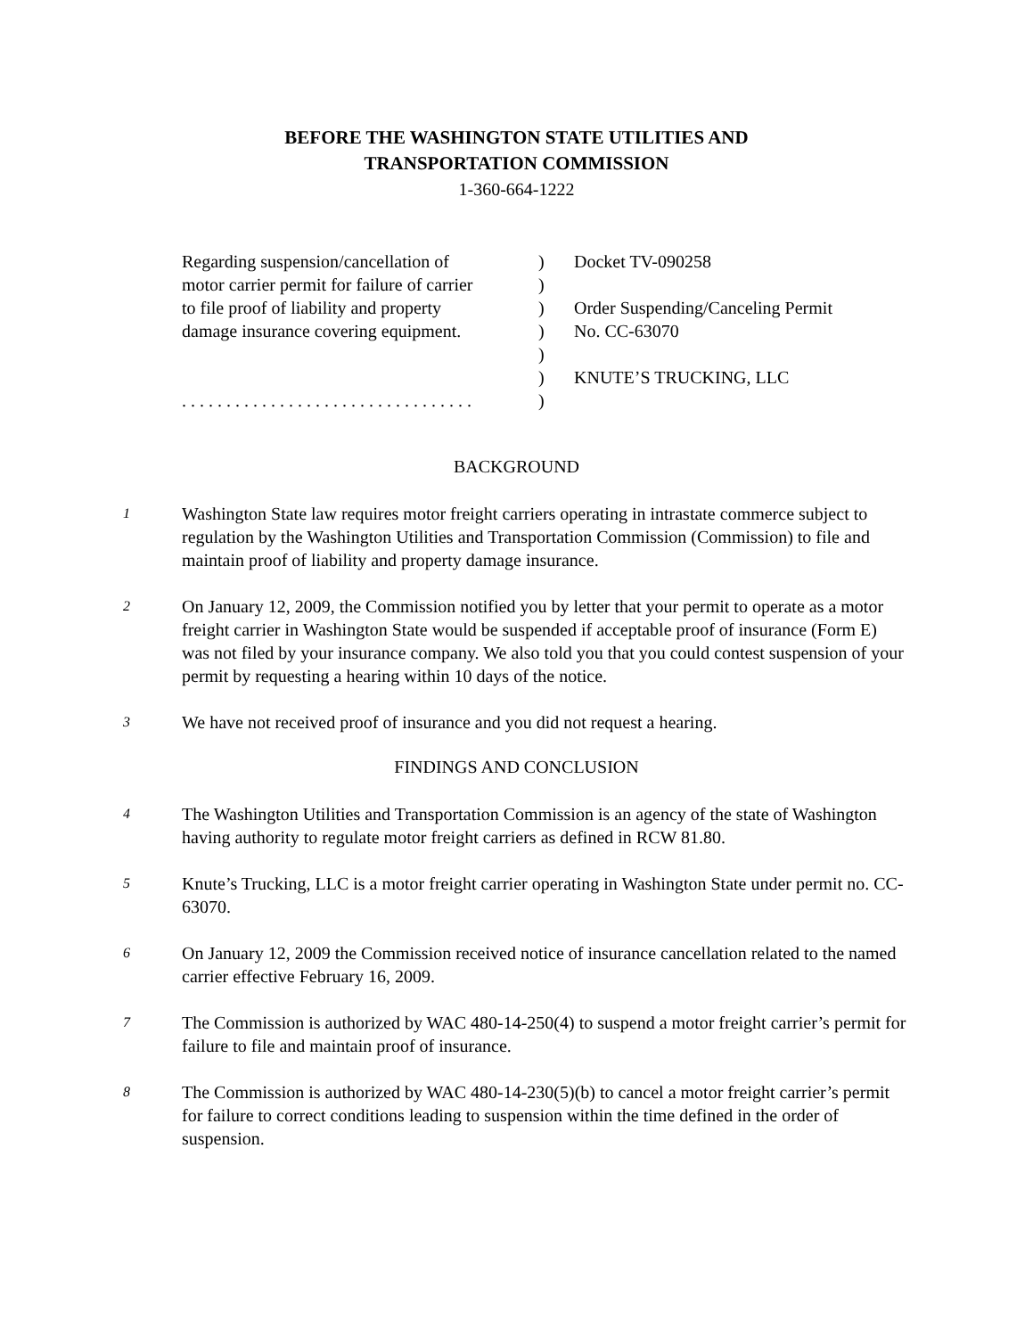BEFORE THE WASHINGTON STATE UTILITIES AND
TRANSPORTATION COMMISSION
1-360-664-1222
Regarding suspension/cancellation of
motor carrier permit for failure of carrier
to file proof of liability and property
damage insurance covering equipment.
. . . . . . . . . . . . . . . . . . . . . . . . . . . . . . . . .
)
)
)
)
)
)
)
Docket TV-090258
Order Suspending/Canceling Permit
No. CC-63070
KNUTE’S TRUCKING, LLC
BACKGROUND
1
Washington State law requires motor freight carriers operating in intrastate commerce subject to regulation by the Washington Utilities and Transportation Commission (Commission) to file and maintain proof of liability and property damage insurance.
2
On January 12, 2009, the Commission notified you by letter that your permit to operate as a motor freight carrier in Washington State would be suspended if acceptable proof of insurance (Form E) was not filed by your insurance company. We also told you that you could contest suspension of your permit by requesting a hearing within 10 days of the notice.
3
We have not received proof of insurance and you did not request a hearing.
FINDINGS AND CONCLUSION
4
The Washington Utilities and Transportation Commission is an agency of the state of Washington having authority to regulate motor freight carriers as defined in RCW 81.80.
5
Knute’s Trucking, LLC is a motor freight carrier operating in Washington State under permit no. CC-63070.
6
On January 12, 2009 the Commission received notice of insurance cancellation related to the named carrier effective February 16, 2009.
7
The Commission is authorized by WAC 480-14-250(4) to suspend a motor freight carrier’s permit for failure to file and maintain proof of insurance.
8
The Commission is authorized by WAC 480-14-230(5)(b) to cancel a motor freight carrier’s permit for failure to correct conditions leading to suspension within the time defined in the order of suspension.